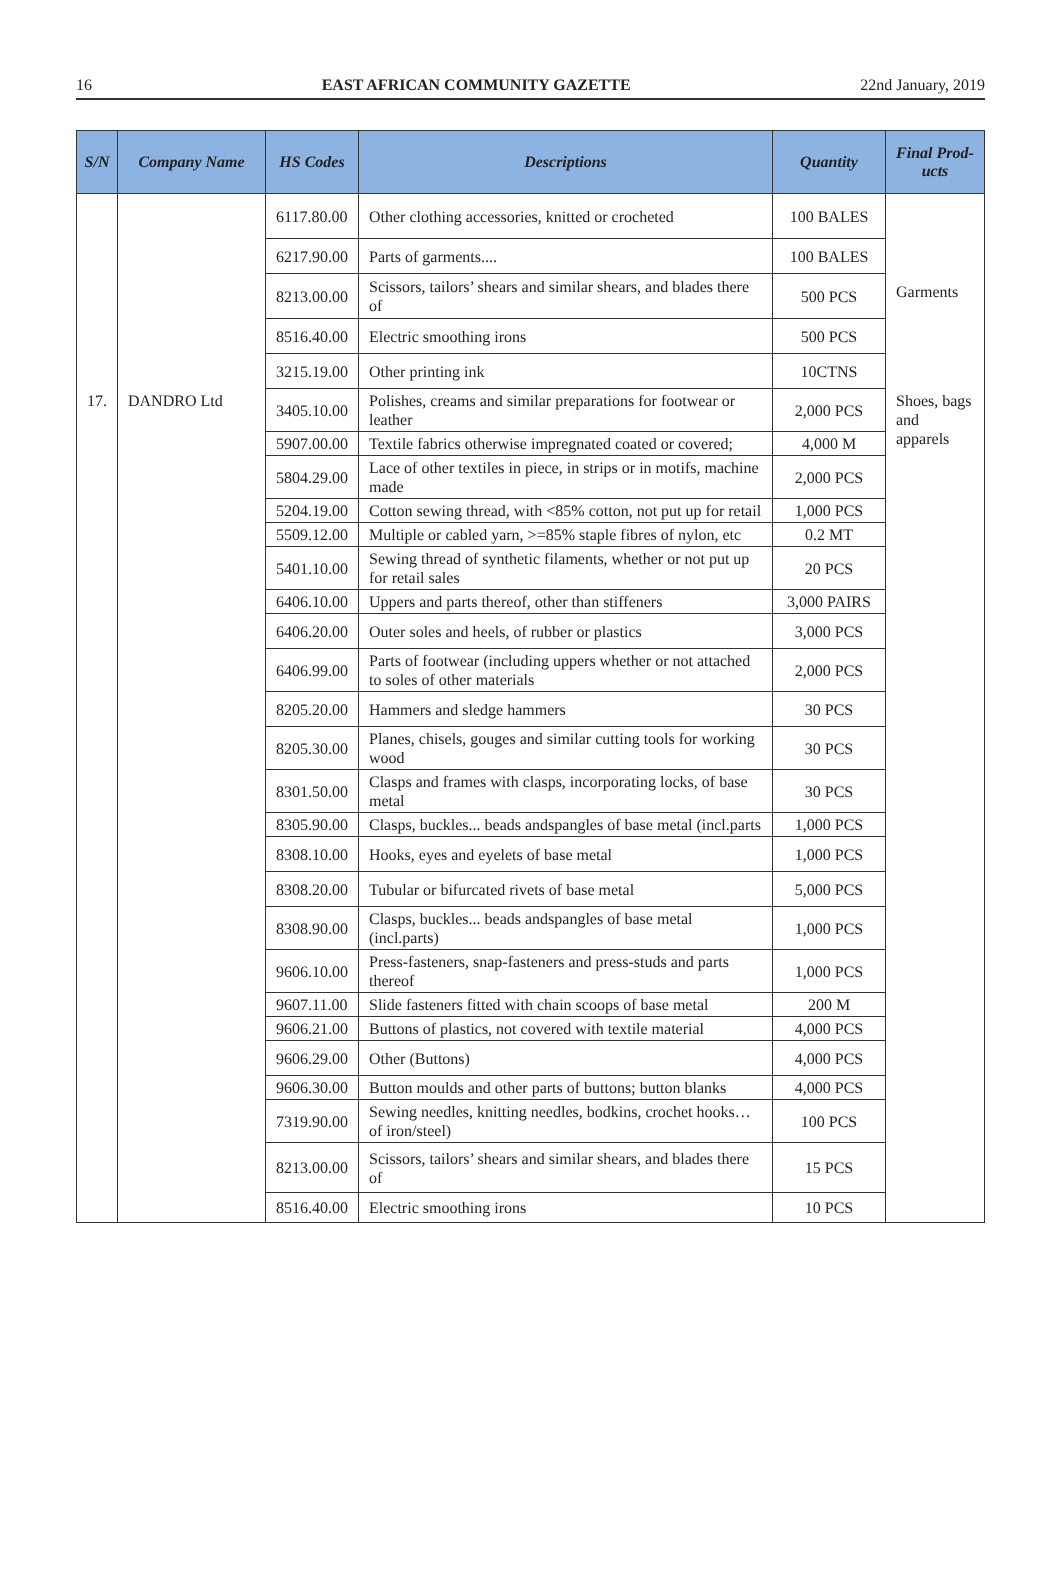16 EAST AFRICAN COMMUNITY GAZETTE 22nd January, 2019
| S/N | Company Name | HS Codes | Descriptions | Quantity | Final Prod-ucts |
| --- | --- | --- | --- | --- | --- |
| | | 6117.80.00 | Other clothing accessories, knitted or crocheted | 100 BALES | Garments |
| | | 6217.90.00 | Parts of garments.... | 100 BALES | |
| | | 8213.00.00 | Scissors, tailors’ shears and similar shears, and blades there of | 500 PCS | |
| | | 8516.40.00 | Electric smoothing irons | 500 PCS | |
| | | 3215.19.00 | Other printing ink | 10CTNS | |
| 17. | DANDRO Ltd | 3405.10.00 | Polishes, creams and similar preparations for footwear or leather | 2,000 PCS | Shoes, bags and apparels |
| | | 5907.00.00 | Textile fabrics otherwise impregnated coated or covered; | 4,000 M | |
| | | 5804.29.00 | Lace of other textiles in piece, in strips or in motifs, machine made | 2,000 PCS | |
| | | 5204.19.00 | Cotton sewing thread, with <85% cotton, not put up for retail | 1,000 PCS | |
| | | 5509.12.00 | Multiple or cabled yarn, >=85% staple fibres of nylon, etc | 0.2 MT | |
| | | 5401.10.00 | Sewing thread of synthetic filaments, whether or not put up for retail sales | 20 PCS | |
| | | 6406.10.00 | Uppers and parts thereof, other than stiffeners | 3,000 PAIRS | |
| | | 6406.20.00 | Outer soles and heels, of rubber or plastics | 3,000 PCS | |
| | | 6406.99.00 | Parts of footwear (including uppers whether or not attached to soles of other materials | 2,000 PCS | |
| | | 8205.20.00 | Hammers and sledge hammers | 30 PCS | |
| | | 8205.30.00 | Planes, chisels, gouges and similar cutting tools for working wood | 30 PCS | |
| | | 8301.50.00 | Clasps and frames with clasps, incorporating locks, of base metal | 30 PCS | |
| | | 8305.90.00 | Clasps, buckles... beads andspangles of base metal (incl.parts | 1,000 PCS | |
| | | 8308.10.00 | Hooks, eyes and eyelets of base metal | 1,000 PCS | |
| | | 8308.20.00 | Tubular or bifurcated rivets of base metal | 5,000 PCS | |
| | | 8308.90.00 | Clasps, buckles... beads andspangles of base metal (incl.parts) | 1,000 PCS | |
| | | 9606.10.00 | Press-fasteners, snap-fasteners and press-studs and parts thereof | 1,000 PCS | |
| | | 9607.11.00 | Slide fasteners fitted with chain scoops of base metal | 200 M | |
| | | 9606.21.00 | Buttons of plastics, not covered with textile material | 4,000 PCS | |
| | | 9606.29.00 | Other (Buttons) | 4,000 PCS | |
| | | 9606.30.00 | Button moulds and other parts of buttons; button blanks | 4,000 PCS | |
| | | 7319.90.00 | Sewing needles, knitting needles, bodkins, crochet hooks…of iron/steel) | 100 PCS | |
| | | 8213.00.00 | Scissors, tailors’ shears and similar shears, and blades there of | 15 PCS | |
| | | 8516.40.00 | Electric smoothing irons | 10 PCS | |